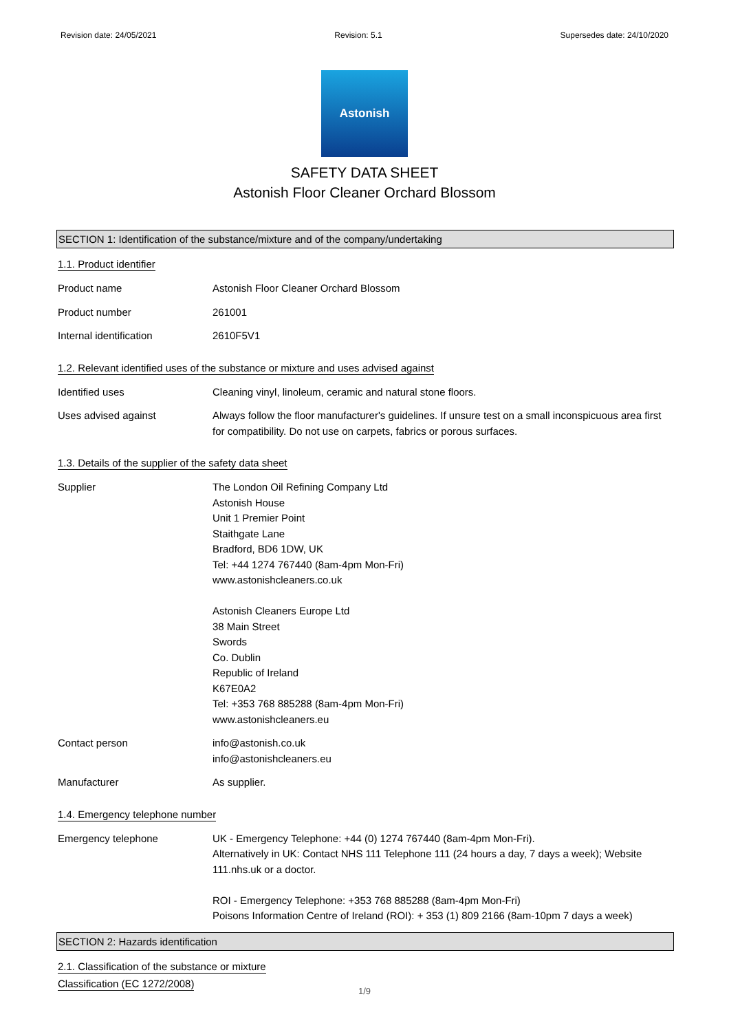Revision date: 24/05/2021 Revision: 5.1 Supersedes date: 24/10/2020
Astonish
SAFETY DATA SHEET
Astonish Floor Cleaner Orchard Blossom
SECTION 1: Identification of the substance/mixture and of the company/undertaking
1.1. Product identifier
Product name Astonish Floor Cleaner Orchard Blossom
Product number 261001
Internal identification 2610F5V1
1.2. Relevant identified uses of the substance or mixture and uses advised against
Identified uses Cleaning vinyl, linoleum, ceramic and natural stone floors.
Uses advised against Always follow the floor manufacturer's guidelines. If unsure test on a small inconspicuous area first for compatibility. Do not use on carpets, fabrics or porous surfaces.
1.3. Details of the supplier of the safety data sheet
Supplier The London Oil Refining Company Ltd
Astonish House
Unit 1 Premier Point
Staithgate Lane
Bradford, BD6 1DW, UK
Tel: +44 1274 767440 (8am-4pm Mon-Fri)
www.astonishcleaners.co.uk
Astonish Cleaners Europe Ltd
38 Main Street
Swords
Co. Dublin
Republic of Ireland
K67E0A2
Tel: +353 768 885288 (8am-4pm Mon-Fri)
www.astonishcleaners.eu
Contact person info@astonish.co.uk
info@astonishcleaners.eu
Manufacturer As supplier.
1.4. Emergency telephone number
Emergency telephone UK - Emergency Telephone: +44 (0) 1274 767440 (8am-4pm Mon-Fri).
Alternatively in UK: Contact NHS 111 Telephone 111 (24 hours a day, 7 days a week); Website 111.nhs.uk or a doctor.
ROI - Emergency Telephone: +353 768 885288 (8am-4pm Mon-Fri)
Poisons Information Centre of Ireland (ROI): + 353 (1) 809 2166 (8am-10pm 7 days a week)
SECTION 2: Hazards identification
2.1. Classification of the substance or mixture
Classification (EC 1272/2008)
1/9